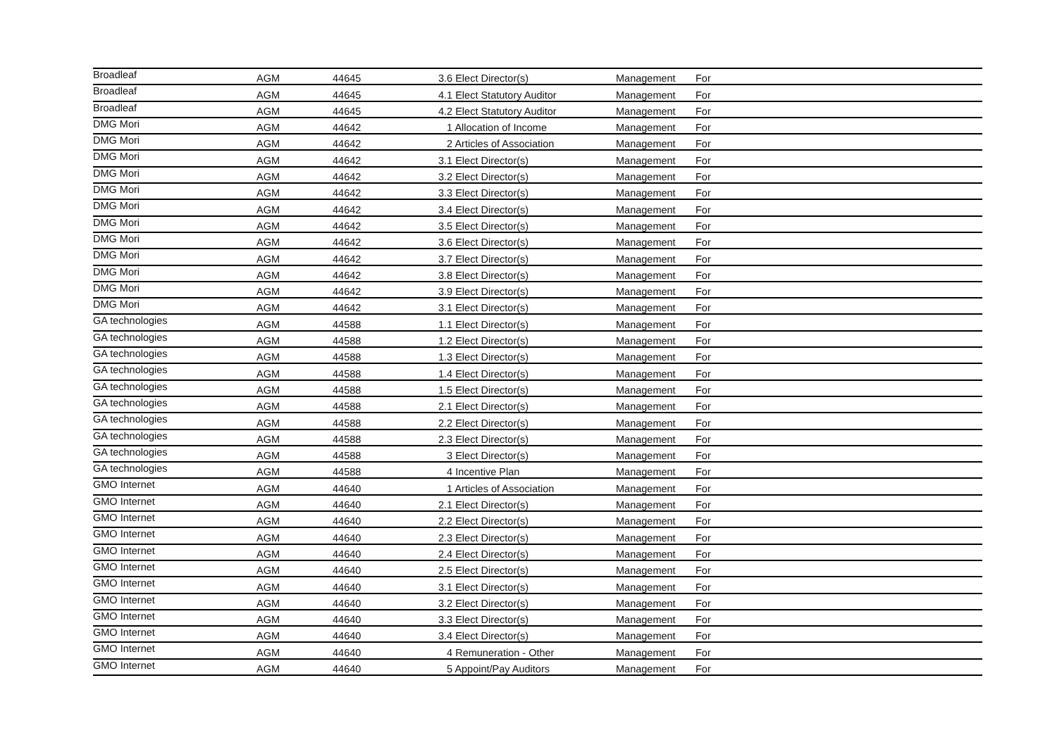| Broadleaf | AGM | 44645 | 3.6 Elect Director(s) | Management | For |
| Broadleaf | AGM | 44645 | 4.1 Elect Statutory Auditor | Management | For |
| Broadleaf | AGM | 44645 | 4.2 Elect Statutory Auditor | Management | For |
| DMG Mori | AGM | 44642 | 1 Allocation of Income | Management | For |
| DMG Mori | AGM | 44642 | 2 Articles of Association | Management | For |
| DMG Mori | AGM | 44642 | 3.1 Elect Director(s) | Management | For |
| DMG Mori | AGM | 44642 | 3.2 Elect Director(s) | Management | For |
| DMG Mori | AGM | 44642 | 3.3 Elect Director(s) | Management | For |
| DMG Mori | AGM | 44642 | 3.4 Elect Director(s) | Management | For |
| DMG Mori | AGM | 44642 | 3.5 Elect Director(s) | Management | For |
| DMG Mori | AGM | 44642 | 3.6 Elect Director(s) | Management | For |
| DMG Mori | AGM | 44642 | 3.7 Elect Director(s) | Management | For |
| DMG Mori | AGM | 44642 | 3.8 Elect Director(s) | Management | For |
| DMG Mori | AGM | 44642 | 3.9 Elect Director(s) | Management | For |
| DMG Mori | AGM | 44642 | 3.1 Elect Director(s) | Management | For |
| GA technologies | AGM | 44588 | 1.1 Elect Director(s) | Management | For |
| GA technologies | AGM | 44588 | 1.2 Elect Director(s) | Management | For |
| GA technologies | AGM | 44588 | 1.3 Elect Director(s) | Management | For |
| GA technologies | AGM | 44588 | 1.4 Elect Director(s) | Management | For |
| GA technologies | AGM | 44588 | 1.5 Elect Director(s) | Management | For |
| GA technologies | AGM | 44588 | 2.1 Elect Director(s) | Management | For |
| GA technologies | AGM | 44588 | 2.2 Elect Director(s) | Management | For |
| GA technologies | AGM | 44588 | 2.3 Elect Director(s) | Management | For |
| GA technologies | AGM | 44588 | 3 Elect Director(s) | Management | For |
| GA technologies | AGM | 44588 | 4 Incentive Plan | Management | For |
| GMO Internet | AGM | 44640 | 1 Articles of Association | Management | For |
| GMO Internet | AGM | 44640 | 2.1 Elect Director(s) | Management | For |
| GMO Internet | AGM | 44640 | 2.2 Elect Director(s) | Management | For |
| GMO Internet | AGM | 44640 | 2.3 Elect Director(s) | Management | For |
| GMO Internet | AGM | 44640 | 2.4 Elect Director(s) | Management | For |
| GMO Internet | AGM | 44640 | 2.5 Elect Director(s) | Management | For |
| GMO Internet | AGM | 44640 | 3.1 Elect Director(s) | Management | For |
| GMO Internet | AGM | 44640 | 3.2 Elect Director(s) | Management | For |
| GMO Internet | AGM | 44640 | 3.3 Elect Director(s) | Management | For |
| GMO Internet | AGM | 44640 | 3.4 Elect Director(s) | Management | For |
| GMO Internet | AGM | 44640 | 4 Remuneration - Other | Management | For |
| GMO Internet | AGM | 44640 | 5 Appoint/Pay Auditors | Management | For |